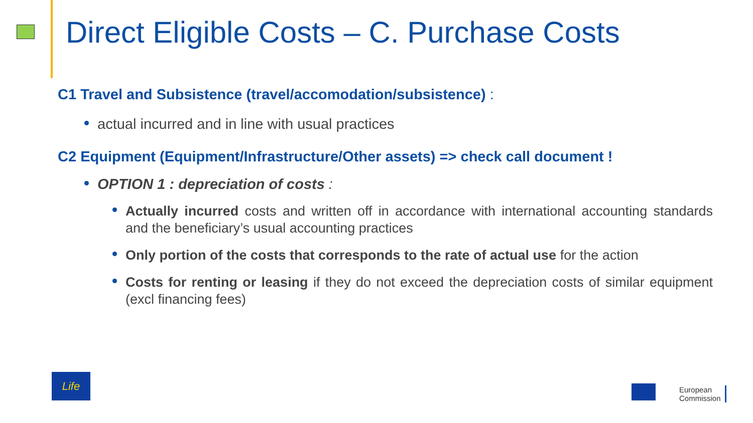Direct Eligible Costs – C. Purchase Costs
C1 Travel and Subsistence (travel/accomodation/subsistence) :
actual incurred and in line with usual practices
C2 Equipment (Equipment/Infrastructure/Other assets) => check call document !
OPTION 1 : depreciation of costs :
Actually incurred costs and written off in accordance with international accounting standards and the beneficiary’s usual accounting practices
Only portion of the costs that corresponds to the rate of actual use for the action
Costs for renting or leasing if they do not exceed the depreciation costs of similar equipment (excl financing fees)
Life
European
Commission